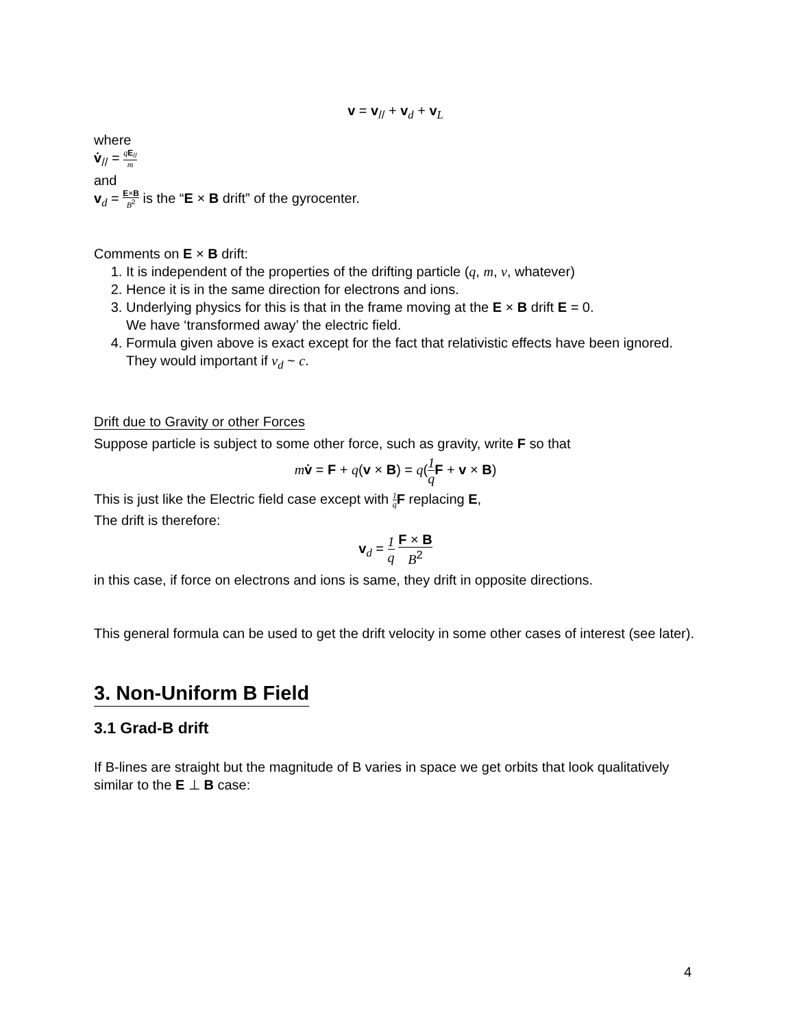v = v<sub>//</sub> + v<sub>d</sub> + v<sub>L</sub>
where
v̇<sub>//</sub> = qE<sub>//</sub> m
and
v<sub>d</sub> = E×B B<sup>2</sup> is the “E × B drift” of the gyrocenter.
Comments on E × B drift:
1. It is independent of the properties of the drifting particle (q, m, v, whatever)
2. Hence it is in the same direction for electrons and ions.
3. Underlying physics for this is that in the frame moving at the E × B drift E = 0.
We have ‘transformed away’ the electric field.
4. Formula given above is exact except for the fact that relativistic effects have been ignored. They would important if v<sub>d</sub> ~ c.
Drift due to Gravity or other Forces
Suppose particle is subject to some other force, such as gravity, write F so that
mv̇ = F + q(v × B) = q(1 q F + v × B)
This is just like the Electric field case except with 1 q F replacing E,
The drift is therefore:
v<sub>d</sub> = 1 q F × B B<sup>2</sup>
in this case, if force on electrons and ions is same, they drift in opposite directions.
This general formula can be used to get the drift velocity in some other cases of interest (see later).
3. Non-Uniform B Field
3.1 Grad-B drift
If B-lines are straight but the magnitude of B varies in space we get orbits that look qualitatively similar to the E ⊥ B case:
4